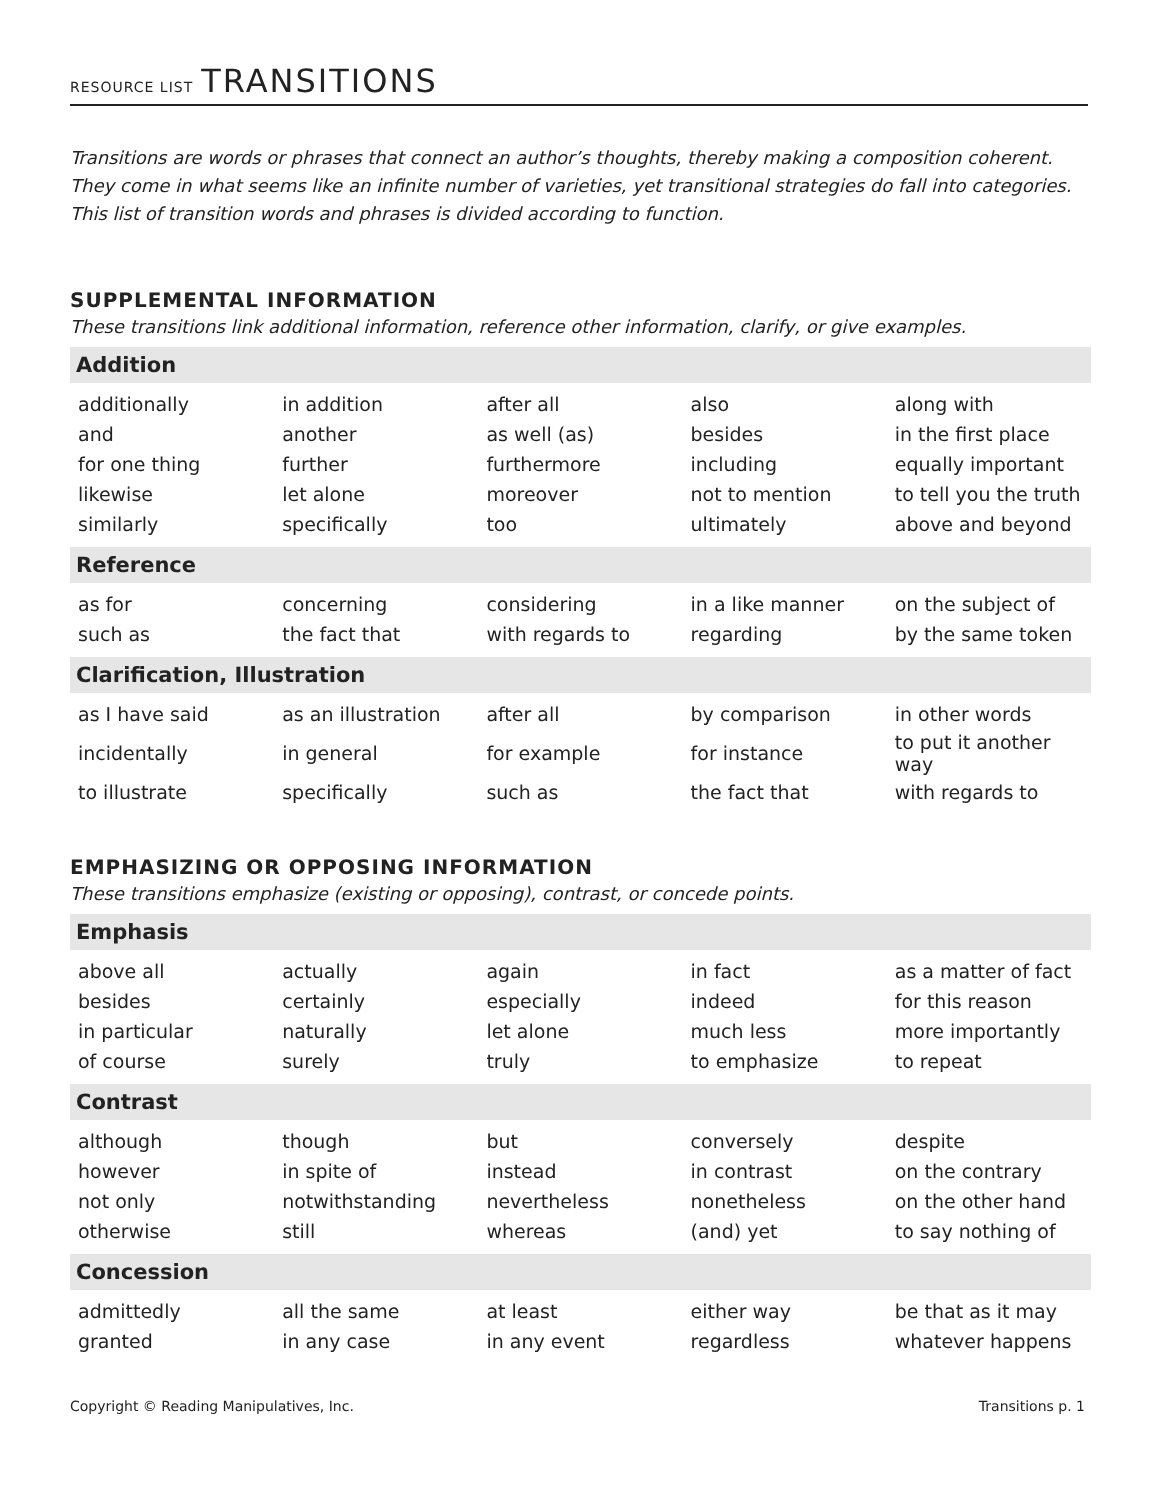RESOURCE LIST TRANSITIONS
Transitions are words or phrases that connect an author’s thoughts, thereby making a composition coherent. They come in what seems like an infinite number of varieties, yet transitional strategies do fall into categories. This list of transition words and phrases is divided according to function.
SUPPLEMENTAL INFORMATION
These transitions link additional information, reference other information, clarify, or give examples.
| Addition | | | | |
| --- | --- | --- | --- | --- |
| additionally | in addition | after all | also | along with |
| and | another | as well (as) | besides | in the first place |
| for one thing | further | furthermore | including | equally important |
| likewise | let alone | moreover | not to mention | to tell you the truth |
| similarly | specifically | too | ultimately | above and beyond |
| Reference | | | | |
| as for | concerning | considering | in a like manner | on the subject of |
| such as | the fact that | with regards to | regarding | by the same token |
| Clarification, Illustration | | | | |
| as I have said | as an illustration | after all | by comparison | in other words |
| incidentally | in general | for example | for instance | to put it another way |
| to illustrate | specifically | such as | the fact that | with regards to |
EMPHASIZING OR OPPOSING INFORMATION
These transitions emphasize (existing or opposing), contrast, or concede points.
| Emphasis | | | | |
| --- | --- | --- | --- | --- |
| above all | actually | again | in fact | as a matter of fact |
| besides | certainly | especially | indeed | for this reason |
| in particular | naturally | let alone | much less | more importantly |
| of course | surely | truly | to emphasize | to repeat |
| Contrast | | | | |
| although | though | but | conversely | despite |
| however | in spite of | instead | in contrast | on the contrary |
| not only | notwithstanding | nevertheless | nonetheless | on the other hand |
| otherwise | still | whereas | (and) yet | to say nothing of |
| Concession | | | | |
| admittedly | all the same | at least | either way | be that as it may |
| granted | in any case | in any event | regardless | whatever happens |
Copyright © Reading Manipulatives, Inc. Transitions p. 1